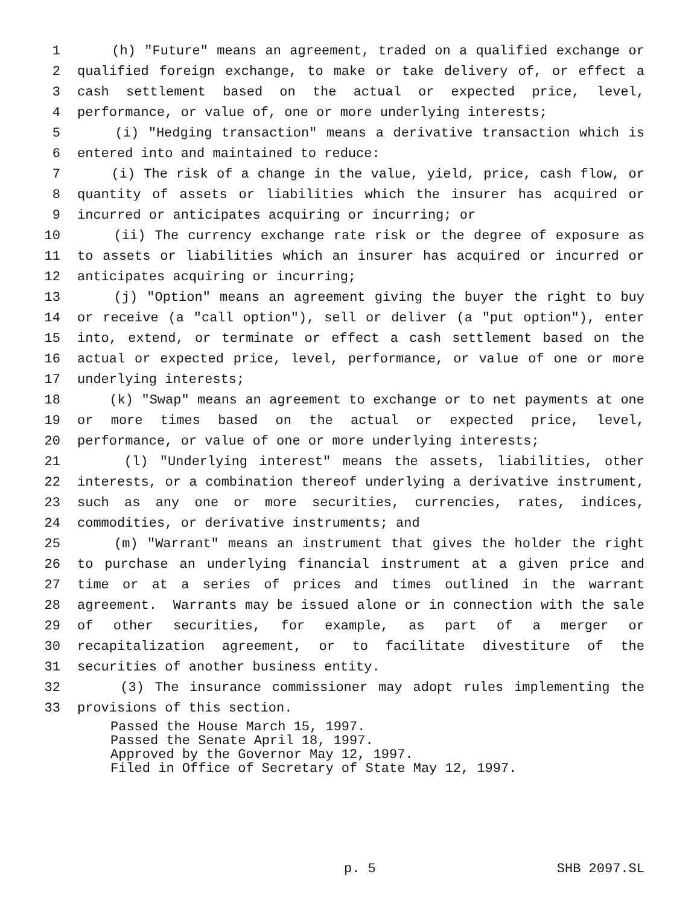1 (h) "Future" means an agreement, traded on a qualified exchange or
2 qualified foreign exchange, to make or take delivery of, or effect a
3 cash settlement based on the actual or expected price, level,
4 performance, or value of, one or more underlying interests;
5 (i) "Hedging transaction" means a derivative transaction which is
6 entered into and maintained to reduce:
7 (i) The risk of a change in the value, yield, price, cash flow, or
8 quantity of assets or liabilities which the insurer has acquired or
9 incurred or anticipates acquiring or incurring; or
10 (ii) The currency exchange rate risk or the degree of exposure as
11 to assets or liabilities which an insurer has acquired or incurred or
12 anticipates acquiring or incurring;
13 (j) "Option" means an agreement giving the buyer the right to buy
14 or receive (a "call option"), sell or deliver (a "put option"), enter
15 into, extend, or terminate or effect a cash settlement based on the
16 actual or expected price, level, performance, or value of one or more
17 underlying interests;
18 (k) "Swap" means an agreement to exchange or to net payments at one
19 or more times based on the actual or expected price, level,
20 performance, or value of one or more underlying interests;
21 (l) "Underlying interest" means the assets, liabilities, other
22 interests, or a combination thereof underlying a derivative instrument,
23 such as any one or more securities, currencies, rates, indices,
24 commodities, or derivative instruments; and
25 (m) "Warrant" means an instrument that gives the holder the right
26 to purchase an underlying financial instrument at a given price and
27 time or at a series of prices and times outlined in the warrant
28 agreement. Warrants may be issued alone or in connection with the sale
29 of other securities, for example, as part of a merger or
30 recapitalization agreement, or to facilitate divestiture of the
31 securities of another business entity.
32 (3) The insurance commissioner may adopt rules implementing the
33 provisions of this section.
Passed the House March 15, 1997. Passed the Senate April 18, 1997. Approved by the Governor May 12, 1997. Filed in Office of Secretary of State May 12, 1997.
p. 5 SHB 2097.SL